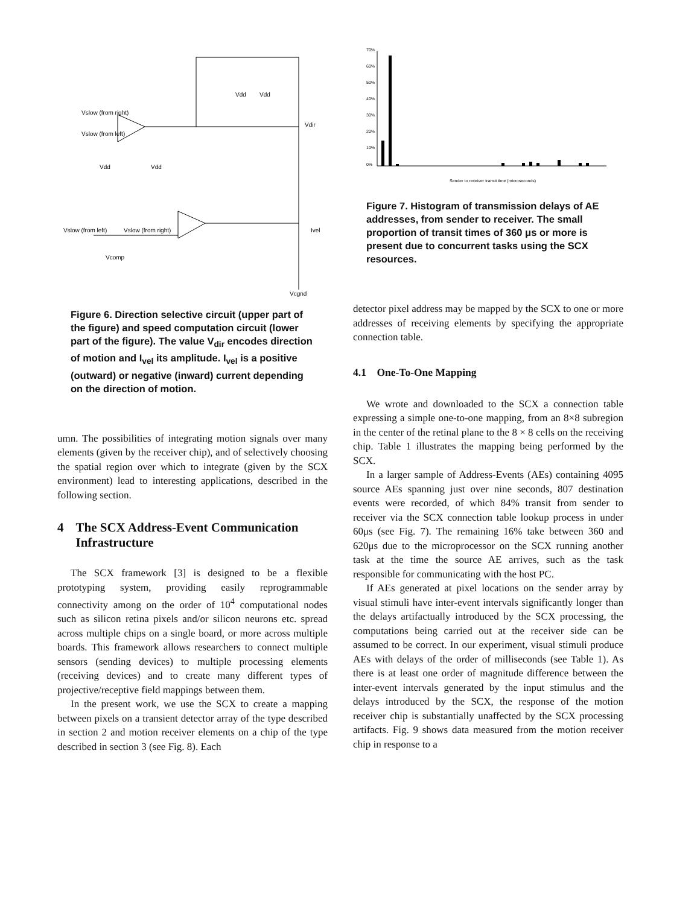Vslow (from right)
Vslow (from left)
Vdir
Ivel
Vdd
Vdd
Vdd
Vdd
Vslow (from left)
Vslow (from right)
Vcomp
Vcgnd
Figure 6. Direction selective circuit (upper part of the figure) and speed computation circuit (lower part of the figure). The value V<sub>dir</sub> encodes direction of motion and I<sub>vel</sub> its amplitude. I<sub>vel</sub> is a positive (outward) or negative (inward) current depending on the direction of motion.
umn. The possibilities of integrating motion signals over many elements (given by the receiver chip), and of selectively choosing the spatial region over which to integrate (given by the SCX environment) lead to interesting applications, described in the following section.
4 The SCX Address-Event Communication Infrastructure
The SCX framework [3] is designed to be a flexible prototyping system, providing easily reprogrammable connectivity among on the order of 10<sup>4</sup> computational nodes such as silicon retina pixels and/or silicon neurons etc. spread across multiple chips on a single board, or more across multiple boards. This framework allows researchers to connect multiple sensors (sending devices) to multiple processing elements (receiving devices) and to create many different types of projective/receptive field mappings between them.
In the present work, we use the SCX to create a mapping between pixels on a transient detector array of the type described in section 2 and motion receiver elements on a chip of the type described in section 3 (see Fig. 8). Each
70%
60%
50%
40%
30%
20%
10%
0%
Sender to receiver transit time (microseconds)
Figure 7. Histogram of transmission delays of AE addresses, from sender to receiver. The small proportion of transit times of 360 μs or more is present due to concurrent tasks using the SCX resources.
detector pixel address may be mapped by the SCX to one or more addresses of receiving elements by specifying the appropriate connection table.
4.1 One-To-One Mapping
We wrote and downloaded to the SCX a connection table expressing a simple one-to-one mapping, from an 8×8 subregion in the center of the retinal plane to the 8 × 8 cells on the receiving chip. Table 1 illustrates the mapping being performed by the SCX.
In a larger sample of Address-Events (AEs) containing 4095 source AEs spanning just over nine seconds, 807 destination events were recorded, of which 84% transit from sender to receiver via the SCX connection table lookup process in under 60μs (see Fig. 7). The remaining 16% take between 360 and 620μs due to the microprocessor on the SCX running another task at the time the source AE arrives, such as the task responsible for communicating with the host PC.
If AEs generated at pixel locations on the sender array by visual stimuli have inter-event intervals significantly longer than the delays artifactually introduced by the SCX processing, the computations being carried out at the receiver side can be assumed to be correct. In our experiment, visual stimuli produce AEs with delays of the order of milliseconds (see Table 1). As there is at least one order of magnitude difference between the inter-event intervals generated by the input stimulus and the delays introduced by the SCX, the response of the motion receiver chip is substantially unaffected by the SCX processing artifacts. Fig. 9 shows data measured from the motion receiver chip in response to a